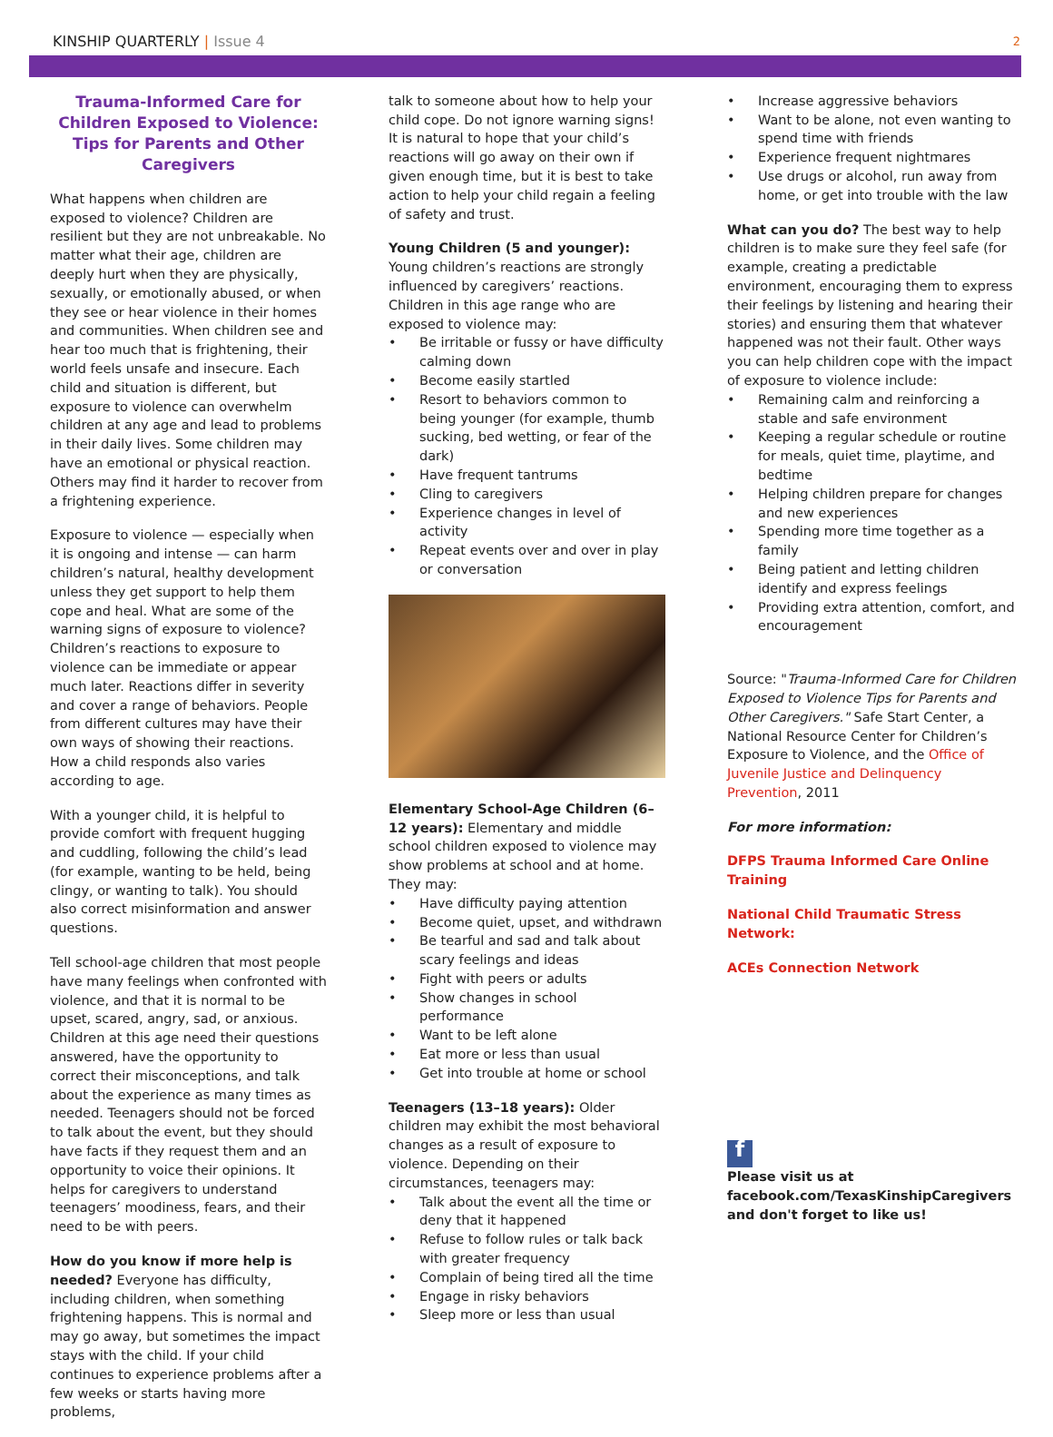KINSHIP QUARTERLY | Issue 4
2
Trauma-Informed Care for Children Exposed to Violence: Tips for Parents and Other Caregivers
What happens when children are exposed to violence? Children are resilient but they are not unbreakable. No matter what their age, children are deeply hurt when they are physically, sexually, or emotionally abused, or when they see or hear violence in their homes and communities. When children see and hear too much that is frightening, their world feels unsafe and insecure. Each child and situation is different, but exposure to violence can overwhelm children at any age and lead to problems in their daily lives. Some children may have an emotional or physical reaction. Others may find it harder to recover from a frightening experience.
Exposure to violence — especially when it is ongoing and intense — can harm children’s natural, healthy development unless they get support to help them cope and heal. What are some of the warning signs of exposure to violence? Children’s reactions to exposure to violence can be immediate or appear much later. Reactions differ in severity and cover a range of behaviors. People from different cultures may have their own ways of showing their reactions. How a child responds also varies according to age.
With a younger child, it is helpful to provide comfort with frequent hugging and cuddling, following the child’s lead (for example, wanting to be held, being clingy, or wanting to talk). You should also correct misinformation and answer questions.
Tell school-age children that most people have many feelings when confronted with violence, and that it is normal to be upset, scared, angry, sad, or anxious. Children at this age need their questions answered, have the opportunity to correct their misconceptions, and talk about the experience as many times as needed. Teenagers should not be forced to talk about the event, but they should have facts if they request them and an opportunity to voice their opinions. It helps for caregivers to understand teenagers’ moodiness, fears, and their need to be with peers.
How do you know if more help is needed? Everyone has difficulty, including children, when something frightening happens. This is normal and may go away, but sometimes the impact stays with the child. If your child continues to experience problems after a few weeks or starts having more problems,
talk to someone about how to help your child cope. Do not ignore warning signs! It is natural to hope that your child’s reactions will go away on their own if given enough time, but it is best to take action to help your child regain a feeling of safety and trust.
Young Children (5 and younger): Young children’s reactions are strongly influenced by caregivers’ reactions. Children in this age range who are exposed to violence may:
• Be irritable or fussy or have difficulty calming down
• Become easily startled
• Resort to behaviors common to being younger (for example, thumb sucking, bed wetting, or fear of the dark)
• Have frequent tantrums
• Cling to caregivers
• Experience changes in level of activity
• Repeat events over and over in play or conversation
Elementary School-Age Children (6–12 years): Elementary and middle school children exposed to violence may show problems at school and at home. They may:
• Have difficulty paying attention
• Become quiet, upset, and withdrawn
• Be tearful and sad and talk about scary feelings and ideas
• Fight with peers or adults
• Show changes in school performance
• Want to be left alone
• Eat more or less than usual
• Get into trouble at home or school
Teenagers (13–18 years): Older children may exhibit the most behavioral changes as a result of exposure to violence. Depending on their circumstances, teenagers may:
• Talk about the event all the time or deny that it happened
• Refuse to follow rules or talk back with greater frequency
• Complain of being tired all the time
• Engage in risky behaviors
• Sleep more or less than usual
• Increase aggressive behaviors
• Want to be alone, not even wanting to spend time with friends
• Experience frequent nightmares
• Use drugs or alcohol, run away from home, or get into trouble with the law
What can you do? The best way to help children is to make sure they feel safe (for example, creating a predictable environment, encouraging them to express their feelings by listening and hearing their stories) and ensuring them that whatever happened was not their fault. Other ways you can help children cope with the impact of exposure to violence include:
• Remaining calm and reinforcing a stable and safe environment
• Keeping a regular schedule or routine for meals, quiet time, playtime, and bedtime
• Helping children prepare for changes and new experiences
• Spending more time together as a family
• Being patient and letting children identify and express feelings
• Providing extra attention, comfort, and encouragement
Source: "Trauma-Informed Care for Children Exposed to Violence Tips for Parents and Other Caregivers." Safe Start Center, a National Resource Center for Children’s Exposure to Violence, and the Office of Juvenile Justice and Delinquency Prevention, 2011
For more information:
DFPS Trauma Informed Care Online Training
National Child Traumatic Stress Network:
ACEs Connection Network
f
Please visit us at facebook.com/TexasKinshipCaregivers and don't forget to like us!